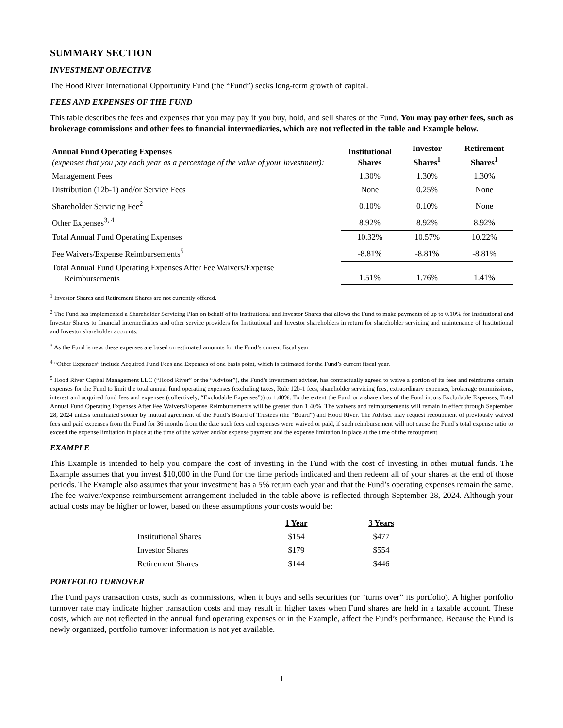SUMMARY SECTION
INVESTMENT OBJECTIVE
The Hood River International Opportunity Fund (the “Fund”) seeks long-term growth of capital.
FEES AND EXPENSES OF THE FUND
This table describes the fees and expenses that you may pay if you buy, hold, and sell shares of the Fund. You may pay other fees, such as brokerage commissions and other fees to financial intermediaries, which are not reflected in the table and Example below.
| Annual Fund Operating Expenses (expenses that you pay each year as a percentage of the value of your investment): | Institutional Shares | Investor Shares<sup>1</sup> | Retirement Shares<sup>1</sup> |
| Management Fees | 1.30% | 1.30% | 1.30% |
| Distribution (12b-1) and/or Service Fees | None | 0.25% | None |
| Shareholder Servicing Fee<sup>2</sup> | 0.10% | 0.10% | None |
| Other Expenses<sup>3, 4</sup> | 8.92% | 8.92% | 8.92% |
| Total Annual Fund Operating Expenses | 10.32% | 10.57% | 10.22% |
| Fee Waivers/Expense Reimbursements<sup>5</sup> | -8.81% | -8.81% | -8.81% |
| Total Annual Fund Operating Expenses After Fee Waivers/Expense Reimbursements | 1.51% | 1.76% | 1.41% |
<sup>1</sup> Investor Shares and Retirement Shares are not currently offered.
<sup>2</sup> The Fund has implemented a Shareholder Servicing Plan on behalf of its Institutional and Investor Shares that allows the Fund to make payments of up to 0.10% for Institutional and Investor Shares to financial intermediaries and other service providers for Institutional and Investor shareholders in return for shareholder servicing and maintenance of Institutional and Investor shareholder accounts.
<sup>3</sup> As the Fund is new, these expenses are based on estimated amounts for the Fund’s current fiscal year.
<sup>4</sup> “Other Expenses” include Acquired Fund Fees and Expenses of one basis point, which is estimated for the Fund’s current fiscal year.
<sup>5</sup> Hood River Capital Management LLC (“Hood River” or the “Adviser”), the Fund’s investment adviser, has contractually agreed to waive a portion of its fees and reimburse certain expenses for the Fund to limit the total annual fund operating expenses (excluding taxes, Rule 12b-1 fees, shareholder servicing fees, extraordinary expenses, brokerage commissions, interest and acquired fund fees and expenses (collectively, “Excludable Expenses”)) to 1.40%. To the extent the Fund or a share class of the Fund incurs Excludable Expenses, Total Annual Fund Operating Expenses After Fee Waivers/Expense Reimbursements will be greater than 1.40%. The waivers and reimbursements will remain in effect through September 28, 2024 unless terminated sooner by mutual agreement of the Fund’s Board of Trustees (the “Board”) and Hood River. The Adviser may request recoupment of previously waived fees and paid expenses from the Fund for 36 months from the date such fees and expenses were waived or paid, if such reimbursement will not cause the Fund’s total expense ratio to exceed the expense limitation in place at the time of the waiver and/or expense payment and the expense limitation in place at the time of the recoupment.
EXAMPLE
This Example is intended to help you compare the cost of investing in the Fund with the cost of investing in other mutual funds. The Example assumes that you invest $10,000 in the Fund for the time periods indicated and then redeem all of your shares at the end of those periods. The Example also assumes that your investment has a 5% return each year and that the Fund’s operating expenses remain the same. The fee waiver/expense reimbursement arrangement included in the table above is reflected through September 28, 2024. Although your actual costs may be higher or lower, based on these assumptions your costs would be:
| | 1 Year | 3 Years |
| Institutional Shares | $154 | $477 |
| Investor Shares | $179 | $554 |
| Retirement Shares | $144 | $446 |
PORTFOLIO TURNOVER
The Fund pays transaction costs, such as commissions, when it buys and sells securities (or “turns over” its portfolio). A higher portfolio turnover rate may indicate higher transaction costs and may result in higher taxes when Fund shares are held in a taxable account. These costs, which are not reflected in the annual fund operating expenses or in the Example, affect the Fund’s performance. Because the Fund is newly organized, portfolio turnover information is not yet available.
1